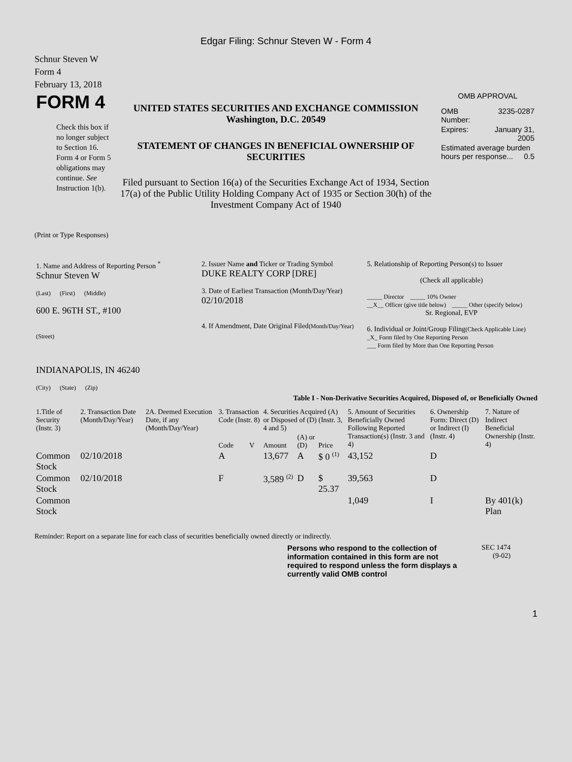Edgar Filing: Schnur Steven W - Form 4
Schnur Steven W
Form 4
February 13, 2018
| FORM 4 Check this box if no longer subject to Section 16. Form 4 or Form 5 obligations may continue. See Instruction 1(b). | UNITED STATES SECURITIES AND EXCHANGE COMMISSION Washington, D.C. 20549 STATEMENT OF CHANGES IN BENEFICIAL OWNERSHIP OF SECURITIES Filed pursuant to Section 16(a) of the Securities Exchange Act of 1934, Section 17(a) of the Public Utility Holding Company Act of 1935 or Section 30(h) of the Investment Company Act of 1940 | OMB APPROVAL / OMB Number: / 3235-0287 / / Expires: / January 31, 2005 / / Estimated average burden hours per response... 0.5 / / |
(Print or Type Responses)
| 1. Name and Address of Reporting Person <sup>*</sup> Schnur Steven W (Last) (First) (Middle) 600 E. 96TH ST., #100 (Street) INDIANAPOLIS, IN 46240 (City) (State) (Zip) | 2. Issuer Name and Ticker or Trading Symbol DUKE REALTY CORP [DRE] 3. Date of Earliest Transaction (Month/Day/Year) 02/10/2018 4. If Amendment, Date Original Filed (Month/Day/Year) | 5. Relationship of Reporting Person(s) to Issuer (Check all applicable) _____ Director _____ 10% Owner __X__ Officer (give title below) _____ Other (specify below) Sr. Regional, EVP 6. Individual or Joint/Group Filing (Check Applicable Line) _X_ Form filed by One Reporting Person ___ Form filed by More than One Reporting Person |
Table I - Non-Derivative Securities Acquired, Disposed of, or Beneficially Owned
| 1.Title of Security (Instr. 3) | 2. Transaction Date (Month/Day/Year) | 2A. Deemed Execution Date, if any (Month/Day/Year) | 3. Transaction Code (Instr. 8) | | 4. Securities Acquired (A) or Disposed of (D) (Instr. 3, 4 and 5) | | | 5. Amount of Securities Beneficially Owned Following Reported Transaction(s) (Instr. 3 and 4) | 6. Ownership Form: Direct (D) or Indirect (I) (Instr. 4) | 7. Nature of Indirect Beneficial Ownership (Instr. 4) |
| --- | --- | --- | --- | --- | --- | --- | --- | --- | --- | --- |
| | | | Code | V | Amount | (A) or (D) | Price | | | |
| Common Stock | 02/10/2018 | | A | | 13,677 | A | $ 0 <sup>(1)</sup> | 43,152 | D | |
| Common Stock | 02/10/2018 | | F | | 3,589 <sup>(2)</sup> | D | $ 25.37 | 39,563 | D | |
| Common Stock | | | | | | | | 1,049 | I | By 401(k) Plan |
Reminder: Report on a separate line for each class of securities beneficially owned directly or indirectly.
Persons who respond to the collection of information contained in this form are not required to respond unless the form displays a currently valid OMB control
SEC 1474
(9-02)
1